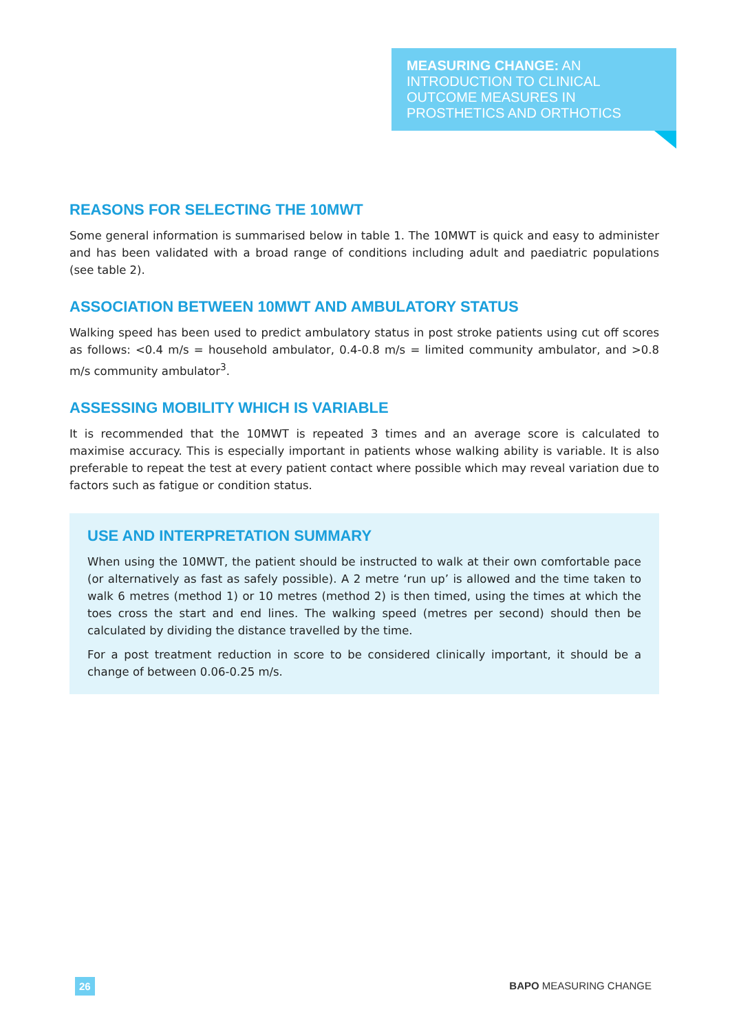MEASURING CHANGE: AN
INTRODUCTION TO CLINICAL
OUTCOME MEASURES IN
PROSTHETICS AND ORTHOTICS
REASONS FOR SELECTING THE 10MWT
Some general information is summarised below in table 1. The 10MWT is quick and easy to administer and has been validated with a broad range of conditions including adult and paediatric populations (see table 2).
ASSOCIATION BETWEEN 10MWT AND AMBULATORY STATUS
Walking speed has been used to predict ambulatory status in post stroke patients using cut off scores as follows: <0.4 m/s = household ambulator, 0.4-0.8 m/s = limited community ambulator, and >0.8 m/s community ambulator<sup>3</sup>.
ASSESSING MOBILITY WHICH IS VARIABLE
It is recommended that the 10MWT is repeated 3 times and an average score is calculated to maximise accuracy. This is especially important in patients whose walking ability is variable. It is also preferable to repeat the test at every patient contact where possible which may reveal variation due to factors such as fatigue or condition status.
USE AND INTERPRETATION SUMMARY
When using the 10MWT, the patient should be instructed to walk at their own comfortable pace (or alternatively as fast as safely possible). A 2 metre ‘run up’ is allowed and the time taken to walk 6 metres (method 1) or 10 metres (method 2) is then timed, using the times at which the toes cross the start and end lines. The walking speed (metres per second) should then be calculated by dividing the distance travelled by the time.
For a post treatment reduction in score to be considered clinically important, it should be a change of between 0.06-0.25 m/s.
26 BAPO MEASURING CHANGE